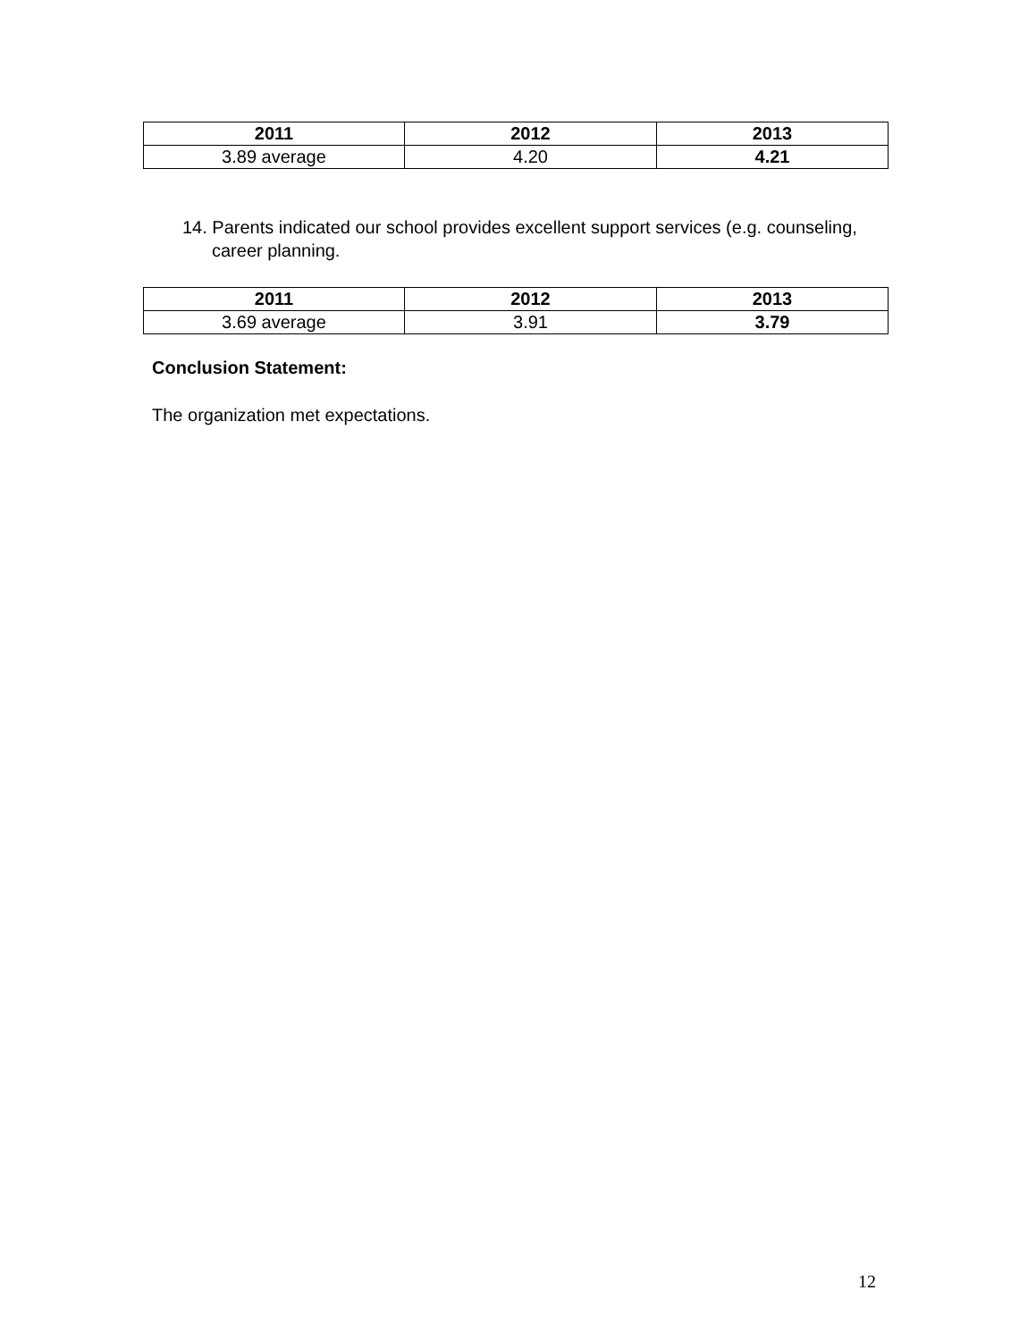| 2011 | 2012 | 2013 |
| --- | --- | --- |
| 3.89 average | 4.20 | 4.21 |
14. Parents indicated our school provides excellent support services (e.g. counseling, career planning.
| 2011 | 2012 | 2013 |
| --- | --- | --- |
| 3.69 average | 3.91 | 3.79 |
Conclusion Statement:
The organization met expectations.
12